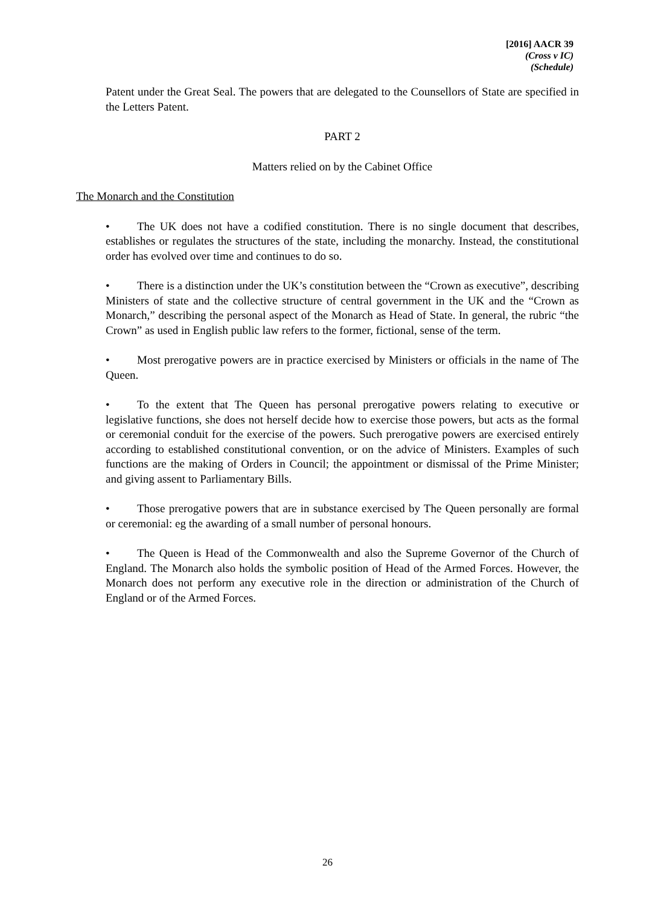[2016] AACR 39
(Cross v IC)
(Schedule)
Patent under the Great Seal. The powers that are delegated to the Counsellors of State are specified in the Letters Patent.
PART 2
Matters relied on by the Cabinet Office
The Monarch and the Constitution
• The UK does not have a codified constitution. There is no single document that describes, establishes or regulates the structures of the state, including the monarchy. Instead, the constitutional order has evolved over time and continues to do so.
• There is a distinction under the UK’s constitution between the “Crown as executive”, describing Ministers of state and the collective structure of central government in the UK and the “Crown as Monarch,” describing the personal aspect of the Monarch as Head of State. In general, the rubric “the Crown” as used in English public law refers to the former, fictional, sense of the term.
• Most prerogative powers are in practice exercised by Ministers or officials in the name of The Queen.
• To the extent that The Queen has personal prerogative powers relating to executive or legislative functions, she does not herself decide how to exercise those powers, but acts as the formal or ceremonial conduit for the exercise of the powers. Such prerogative powers are exercised entirely according to established constitutional convention, or on the advice of Ministers. Examples of such functions are the making of Orders in Council; the appointment or dismissal of the Prime Minister; and giving assent to Parliamentary Bills.
• Those prerogative powers that are in substance exercised by The Queen personally are formal or ceremonial: eg the awarding of a small number of personal honours.
• The Queen is Head of the Commonwealth and also the Supreme Governor of the Church of England. The Monarch also holds the symbolic position of Head of the Armed Forces. However, the Monarch does not perform any executive role in the direction or administration of the Church of England or of the Armed Forces.
26